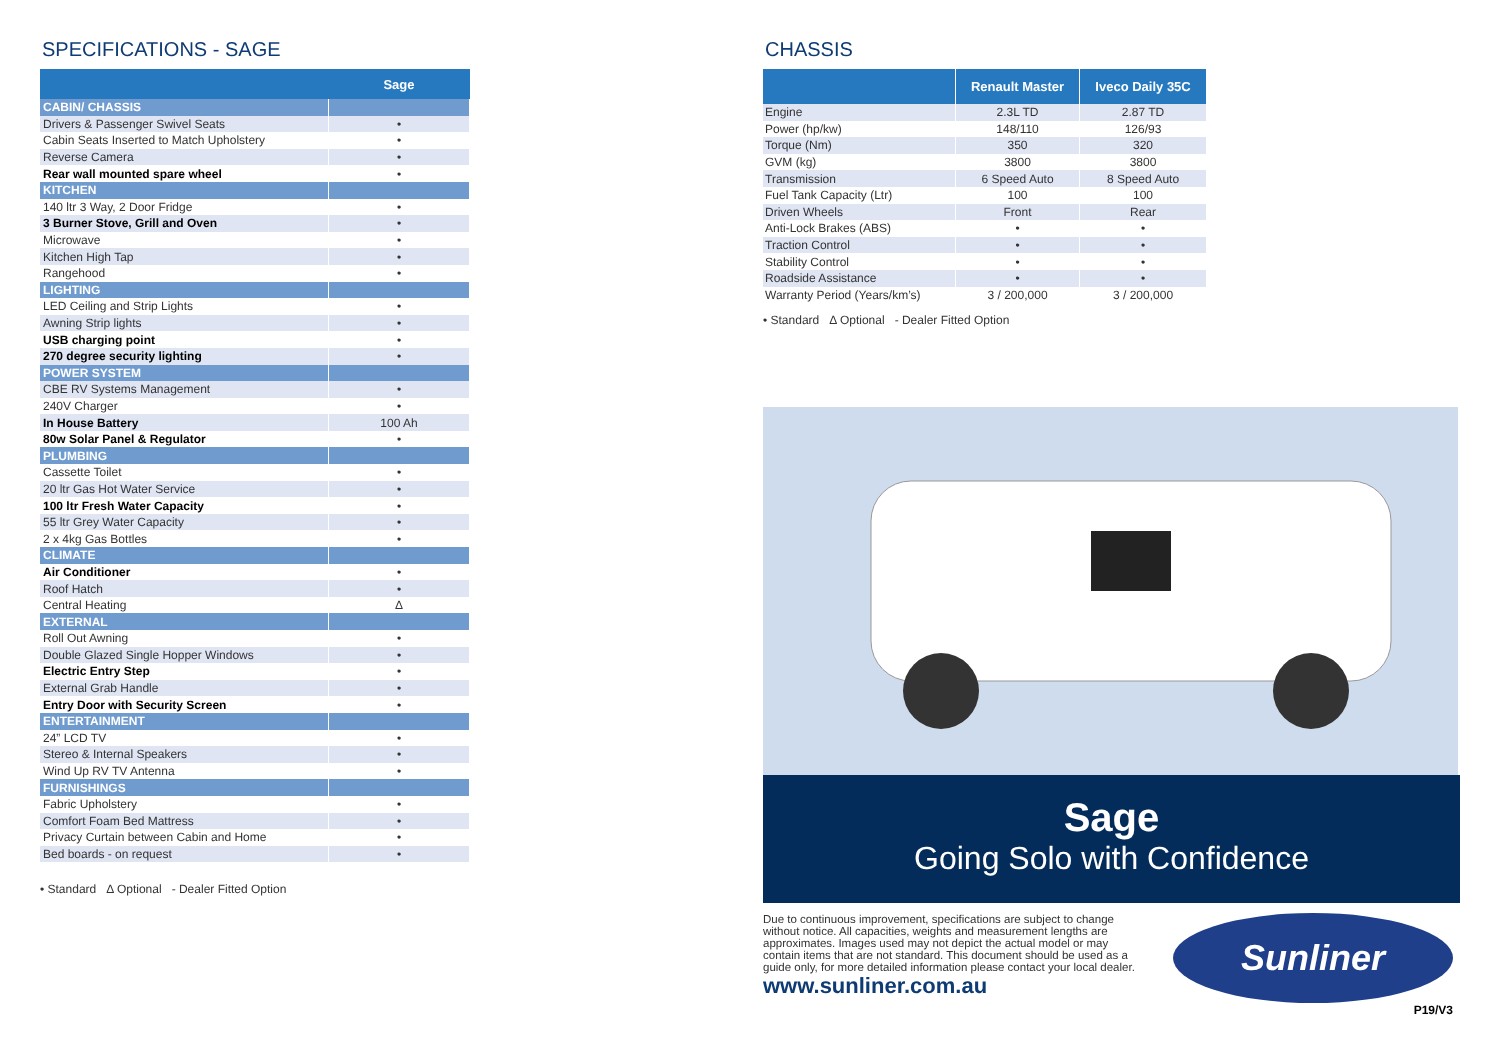SPECIFICATIONS - SAGE
| | Sage |
| --- | --- |
| CABIN/ CHASSIS | |
| Drivers & Passenger Swivel Seats | • |
| Cabin Seats Inserted to Match Upholstery | • |
| Reverse Camera | • |
| Rear wall mounted spare wheel | • |
| KITCHEN | |
| 140 ltr 3 Way, 2 Door Fridge | • |
| 3 Burner Stove, Grill and Oven | • |
| Microwave | • |
| Kitchen High Tap | • |
| Rangehood | • |
| LIGHTING | |
| LED Ceiling and Strip Lights | • |
| Awning Strip lights | • |
| USB charging point | • |
| 270 degree security lighting | • |
| POWER SYSTEM | |
| CBE RV Systems Management | • |
| 240V Charger | • |
| In House Battery | 100 Ah |
| 80w Solar Panel & Regulator | • |
| PLUMBING | |
| Cassette Toilet | • |
| 20 ltr Gas Hot Water Service | • |
| 100 ltr Fresh Water Capacity | • |
| 55 ltr Grey Water Capacity | • |
| 2 x 4kg Gas Bottles | • |
| CLIMATE | |
| Air Conditioner | • |
| Roof Hatch | • |
| Central Heating | Δ |
| EXTERNAL | |
| Roll Out Awning | • |
| Double Glazed Single Hopper Windows | • |
| Electric Entry Step | • |
| External Grab Handle | • |
| Entry Door with Security Screen | • |
| ENTERTAINMENT | |
| 24” LCD TV | • |
| Stereo & Internal Speakers | • |
| Wind Up RV TV Antenna | • |
| FURNISHINGS | |
| Fabric Upholstery | • |
| Comfort Foam Bed Mattress | • |
| Privacy Curtain between Cabin and Home | • |
| Bed boards - on request | • |
• Standard Δ Optional - Dealer Fitted Option
CHASSIS
| | Renault Master | Iveco Daily 35C |
| --- | --- | --- |
| Engine | 2.3L TD | 2.87 TD |
| Power (hp/kw) | 148/110 | 126/93 |
| Torque (Nm) | 350 | 320 |
| GVM (kg) | 3800 | 3800 |
| Transmission | 6 Speed Auto | 8 Speed Auto |
| Fuel Tank Capacity (Ltr) | 100 | 100 |
| Driven Wheels | Front | Rear |
| Anti-Lock Brakes (ABS) | • | • |
| Traction Control | • | • |
| Stability Control | • | • |
| Roadside Assistance | • | • |
| Warranty Period (Years/km’s) | 3 / 200,000 | 3 / 200,000 |
• Standard Δ Optional - Dealer Fitted Option
Sage
Going Solo with Confidence
Due to continuous improvement, specifications are subject to change without notice. All capacities, weights and measurement lengths are approximates. Images used may not depict the actual model or may contain items that are not standard. This document should be used as a guide only, for more detailed information please contact your local dealer.
www.sunliner.com.au
Sunliner
P19/V3